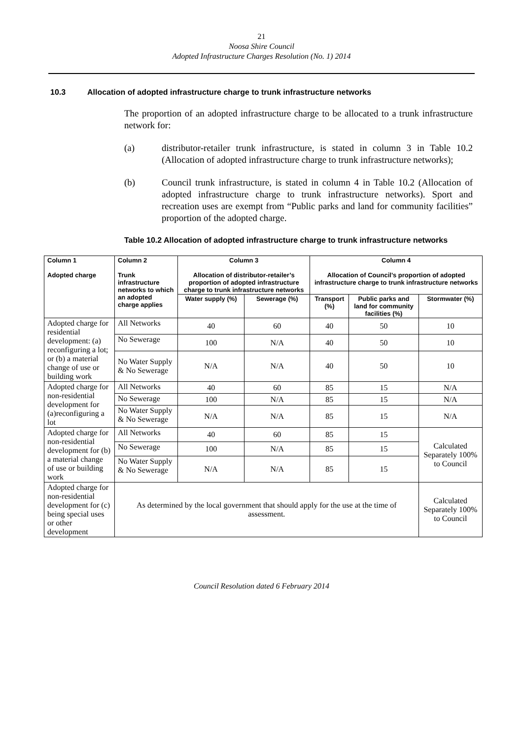21
Noosa Shire Council
Adopted Infrastructure Charges Resolution (No. 1) 2014
10.3 Allocation of adopted infrastructure charge to trunk infrastructure networks
The proportion of an adopted infrastructure charge to be allocated to a trunk infrastructure network for:
(a) distributor-retailer trunk infrastructure, is stated in column 3 in Table 10.2 (Allocation of adopted infrastructure charge to trunk infrastructure networks);
(b) Council trunk infrastructure, is stated in column 4 in Table 10.2 (Allocation of adopted infrastructure charge to trunk infrastructure networks). Sport and recreation uses are exempt from “Public parks and land for community facilities” proportion of the adopted charge.
Table 10.2 Allocation of adopted infrastructure charge to trunk infrastructure networks
| Column 1 Adopted charge | Column 2 Trunk infrastructure networks to which an adopted charge applies | Column 3 Allocation of distributor-retailer’s proportion of adopted infrastructure charge to trunk infrastructure networks | | Column 4 Allocation of Council’s proportion of adopted infrastructure charge to trunk infrastructure networks | | |
| --- | --- | --- | --- | --- | --- | --- |
| | | Water supply (%) | Sewerage (%) | Transport (%) | Public parks and land for community facilities (%) | Stormwater (%) |
| Adopted charge for residential development: (a) reconfiguring a lot; or (b) a material change of use or building work | All Networks | 40 | 60 | 40 | 50 | 10 |
| | No Sewerage | 100 | N/A | 40 | 50 | 10 |
| | No Water Supply & No Sewerage | N/A | N/A | 40 | 50 | 10 |
| Adopted charge for non-residential development for (a)reconfiguring a lot | All Networks | 40 | 60 | 85 | 15 | N/A |
| | No Sewerage | 100 | N/A | 85 | 15 | N/A |
| | No Water Supply & No Sewerage | N/A | N/A | 85 | 15 | N/A |
| Adopted charge for non-residential development for (b) a material change of use or building work | All Networks | 40 | 60 | 85 | 15 | Calculated Separately 100% to Council |
| | No Sewerage | 100 | N/A | 85 | 15 | |
| | No Water Supply & No Sewerage | N/A | N/A | 85 | 15 | |
| Adopted charge for non-residential development for (c) being special uses or other development | As determined by the local government that should apply for the use at the time of assessment. | | | | | Calculated Separately 100% to Council |
Council Resolution dated 6 February 2014